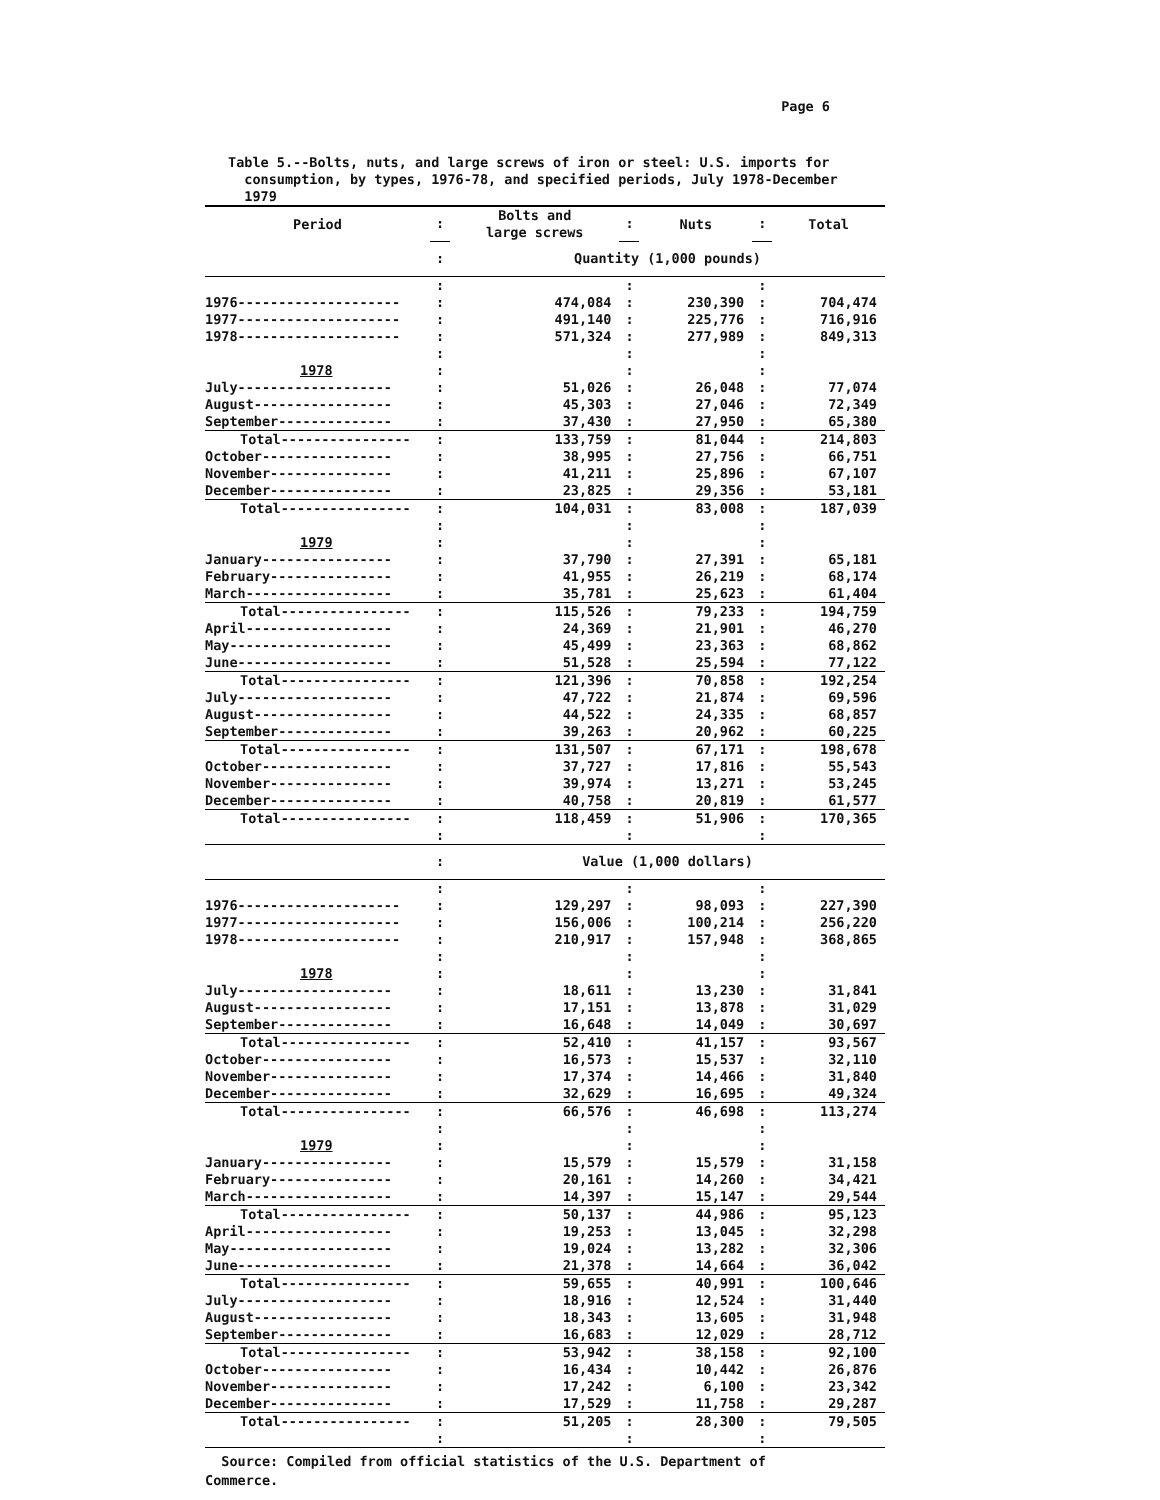Page 6
Table 5.--Bolts, nuts, and large screws of iron or steel: U.S. imports for
consumption, by types, 1976-78, and specified periods, July 1978-December
1979
| Period | : | Bolts and large screws | : | Nuts | : | Total |
| | : | Quantity (1,000 pounds) | | | | |
| | : | | : | | : | |
| 1976-------------------- | : | 474,084 | : | 230,390 | : | 704,474 |
| 1977-------------------- | : | 491,140 | : | 225,776 | : | 716,916 |
| 1978-------------------- | : | 571,324 | : | 277,989 | : | 849,313 |
| | : | | : | | : | |
| 1978 | : | | : | | : | |
| July------------------- | : | 51,026 | : | 26,048 | : | 77,074 |
| August----------------- | : | 45,303 | : | 27,046 | : | 72,349 |
| September-------------- | : | 37,430 | : | 27,950 | : | 65,380 |
| Total---------------- | : | 133,759 | : | 81,044 | : | 214,803 |
| October---------------- | : | 38,995 | : | 27,756 | : | 66,751 |
| November--------------- | : | 41,211 | : | 25,896 | : | 67,107 |
| December--------------- | : | 23,825 | : | 29,356 | : | 53,181 |
| Total---------------- | : | 104,031 | : | 83,008 | : | 187,039 |
| | : | | : | | : | |
| 1979 | : | | : | | : | |
| January---------------- | : | 37,790 | : | 27,391 | : | 65,181 |
| February--------------- | : | 41,955 | : | 26,219 | : | 68,174 |
| March------------------ | : | 35,781 | : | 25,623 | : | 61,404 |
| Total---------------- | : | 115,526 | : | 79,233 | : | 194,759 |
| April------------------ | : | 24,369 | : | 21,901 | : | 46,270 |
| May-------------------- | : | 45,499 | : | 23,363 | : | 68,862 |
| June------------------- | : | 51,528 | : | 25,594 | : | 77,122 |
| Total---------------- | : | 121,396 | : | 70,858 | : | 192,254 |
| July------------------- | : | 47,722 | : | 21,874 | : | 69,596 |
| August----------------- | : | 44,522 | : | 24,335 | : | 68,857 |
| September-------------- | : | 39,263 | : | 20,962 | : | 60,225 |
| Total---------------- | : | 131,507 | : | 67,171 | : | 198,678 |
| October---------------- | : | 37,727 | : | 17,816 | : | 55,543 |
| November--------------- | : | 39,974 | : | 13,271 | : | 53,245 |
| December--------------- | : | 40,758 | : | 20,819 | : | 61,577 |
| Total---------------- | : | 118,459 | : | 51,906 | : | 170,365 |
| | : | | : | | : | |
| | : | Value (1,000 dollars) | | | | |
| | : | | : | | : | |
| 1976-------------------- | : | 129,297 | : | 98,093 | : | 227,390 |
| 1977-------------------- | : | 156,006 | : | 100,214 | : | 256,220 |
| 1978-------------------- | : | 210,917 | : | 157,948 | : | 368,865 |
| | : | | : | | : | |
| 1978 | : | | : | | : | |
| July------------------- | : | 18,611 | : | 13,230 | : | 31,841 |
| August----------------- | : | 17,151 | : | 13,878 | : | 31,029 |
| September-------------- | : | 16,648 | : | 14,049 | : | 30,697 |
| Total---------------- | : | 52,410 | : | 41,157 | : | 93,567 |
| October---------------- | : | 16,573 | : | 15,537 | : | 32,110 |
| November--------------- | : | 17,374 | : | 14,466 | : | 31,840 |
| December--------------- | : | 32,629 | : | 16,695 | : | 49,324 |
| Total---------------- | : | 66,576 | : | 46,698 | : | 113,274 |
| | : | | : | | : | |
| 1979 | : | | : | | : | |
| January---------------- | : | 15,579 | : | 15,579 | : | 31,158 |
| February--------------- | : | 20,161 | : | 14,260 | : | 34,421 |
| March------------------ | : | 14,397 | : | 15,147 | : | 29,544 |
| Total---------------- | : | 50,137 | : | 44,986 | : | 95,123 |
| April------------------ | : | 19,253 | : | 13,045 | : | 32,298 |
| May-------------------- | : | 19,024 | : | 13,282 | : | 32,306 |
| June------------------- | : | 21,378 | : | 14,664 | : | 36,042 |
| Total---------------- | : | 59,655 | : | 40,991 | : | 100,646 |
| July------------------- | : | 18,916 | : | 12,524 | : | 31,440 |
| August----------------- | : | 18,343 | : | 13,605 | : | 31,948 |
| September-------------- | : | 16,683 | : | 12,029 | : | 28,712 |
| Total---------------- | : | 53,942 | : | 38,158 | : | 92,100 |
| October---------------- | : | 16,434 | : | 10,442 | : | 26,876 |
| November--------------- | : | 17,242 | : | 6,100 | : | 23,342 |
| December--------------- | : | 17,529 | : | 11,758 | : | 29,287 |
| Total---------------- | : | 51,205 | : | 28,300 | : | 79,505 |
| | : | | : | | : | |
Source: Compiled from official statistics of the U.S. Department of
Commerce.